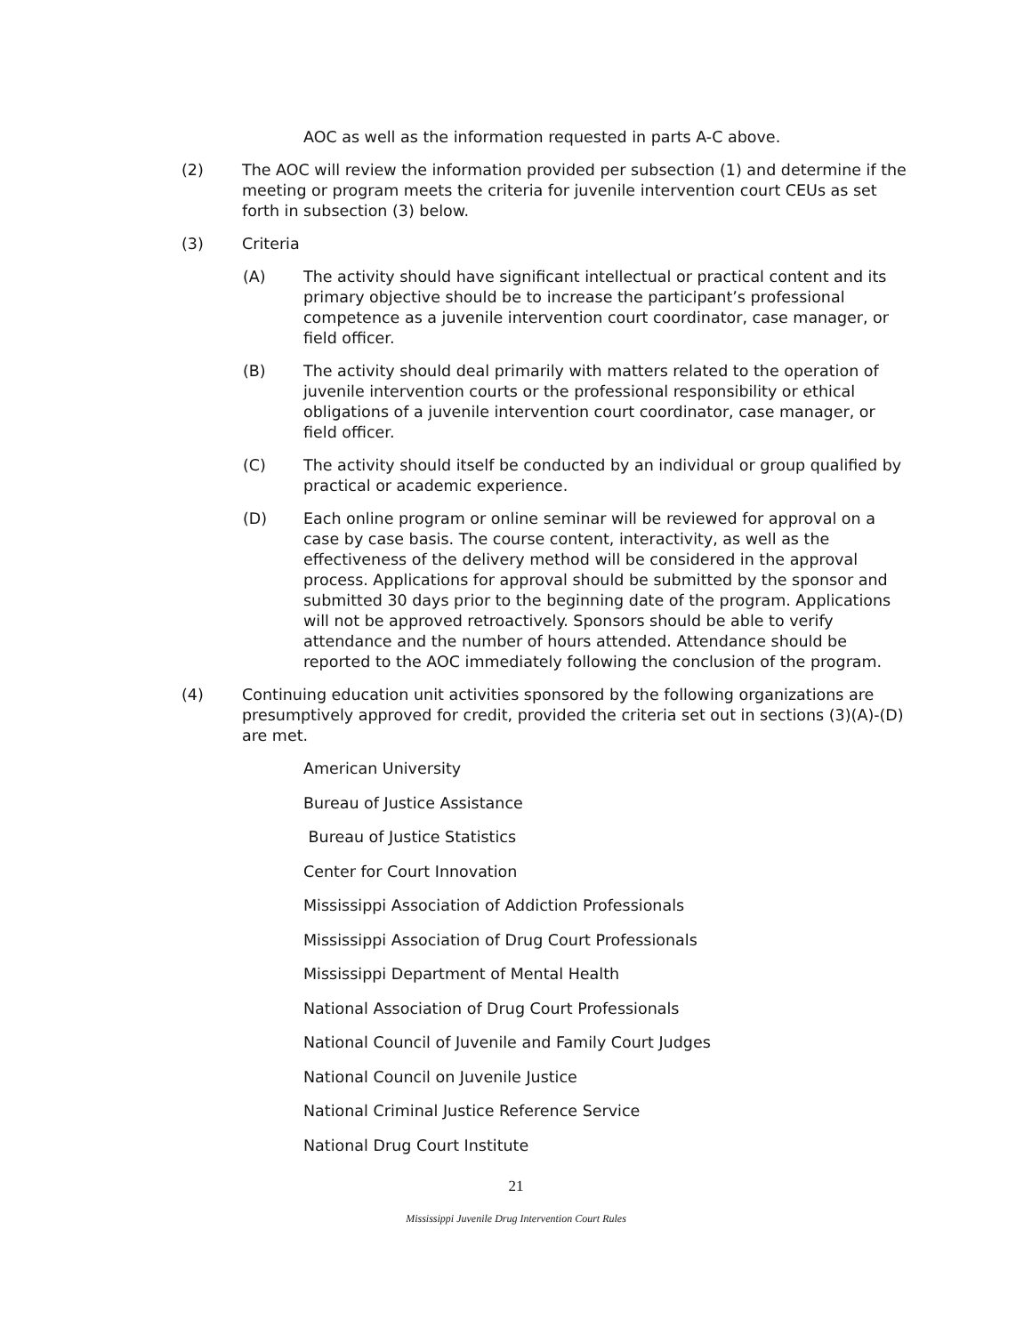AOC as well as the information requested in parts A-C above.
(2) The AOC will review the information provided per subsection (1) and determine if the meeting or program meets the criteria for juvenile intervention court CEUs as set forth in subsection (3) below.
(3) Criteria
(A) The activity should have significant intellectual or practical content and its primary objective should be to increase the participant’s professional competence as a juvenile intervention court coordinator, case manager, or field officer.
(B) The activity should deal primarily with matters related to the operation of juvenile intervention courts or the professional responsibility or ethical obligations of a juvenile intervention court coordinator, case manager, or field officer.
(C) The activity should itself be conducted by an individual or group qualified by practical or academic experience.
(D) Each online program or online seminar will be reviewed for approval on a case by case basis. The course content, interactivity, as well as the effectiveness of the delivery method will be considered in the approval process. Applications for approval should be submitted by the sponsor and submitted 30 days prior to the beginning date of the program. Applications will not be approved retroactively. Sponsors should be able to verify attendance and the number of hours attended. Attendance should be reported to the AOC immediately following the conclusion of the program.
(4) Continuing education unit activities sponsored by the following organizations are presumptively approved for credit, provided the criteria set out in sections (3)(A)-(D) are met.
American University
Bureau of Justice Assistance
Bureau of Justice Statistics
Center for Court Innovation
Mississippi Association of Addiction Professionals
Mississippi Association of Drug Court Professionals
Mississippi Department of Mental Health
National Association of Drug Court Professionals
National Council of Juvenile and Family Court Judges
National Council on Juvenile Justice
National Criminal Justice Reference Service
National Drug Court Institute
21
Mississippi Juvenile Drug Intervention Court Rules